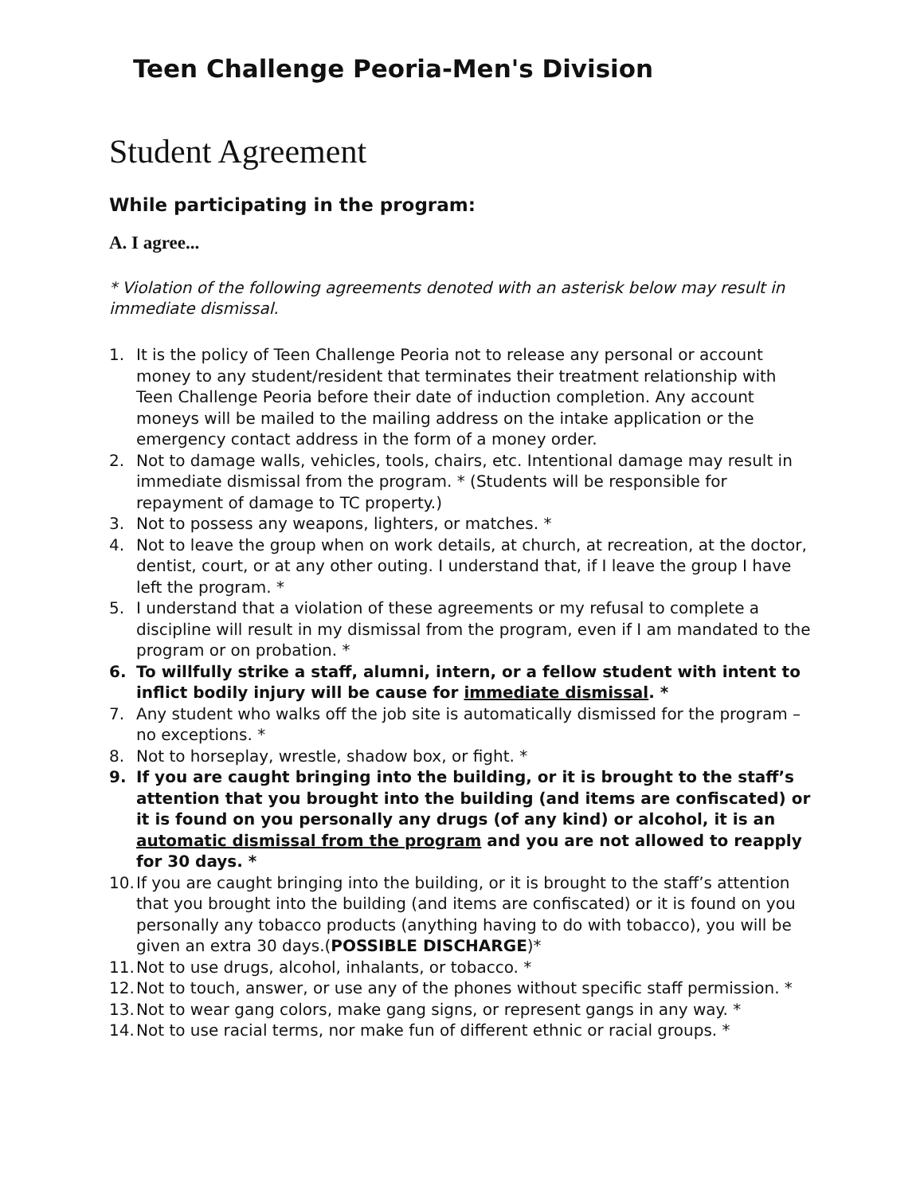Teen Challenge Peoria-Men's Division
Student Agreement
While participating in the program:
A. I agree...
* Violation of the following agreements denoted with an asterisk below may result in immediate dismissal.
1. It is the policy of Teen Challenge Peoria not to release any personal or account money to any student/resident that terminates their treatment relationship with Teen Challenge Peoria before their date of induction completion. Any account moneys will be mailed to the mailing address on the intake application or the emergency contact address in the form of a money order.
2. Not to damage walls, vehicles, tools, chairs, etc. Intentional damage may result in immediate dismissal from the program. * (Students will be responsible for repayment of damage to TC property.)
3. Not to possess any weapons, lighters, or matches. *
4. Not to leave the group when on work details, at church, at recreation, at the doctor, dentist, court, or at any other outing. I understand that, if I leave the group I have left the program. *
5. I understand that a violation of these agreements or my refusal to complete a discipline will result in my dismissal from the program, even if I am mandated to the program or on probation. *
6. To willfully strike a staff, alumni, intern, or a fellow student with intent to inflict bodily injury will be cause for immediate dismissal. *
7. Any student who walks off the job site is automatically dismissed for the program – no exceptions. *
8. Not to horseplay, wrestle, shadow box, or fight. *
9. If you are caught bringing into the building, or it is brought to the staff’s attention that you brought into the building (and items are confiscated) or it is found on you personally any drugs (of any kind) or alcohol, it is an automatic dismissal from the program and you are not allowed to reapply for 30 days. *
10. If you are caught bringing into the building, or it is brought to the staff’s attention that you brought into the building (and items are confiscated) or it is found on you personally any tobacco products (anything having to do with tobacco), you will be given an extra 30 days.(POSSIBLE DISCHARGE)*
11. Not to use drugs, alcohol, inhalants, or tobacco. *
12. Not to touch, answer, or use any of the phones without specific staff permission. *
13. Not to wear gang colors, make gang signs, or represent gangs in any way. *
14. Not to use racial terms, nor make fun of different ethnic or racial groups. *